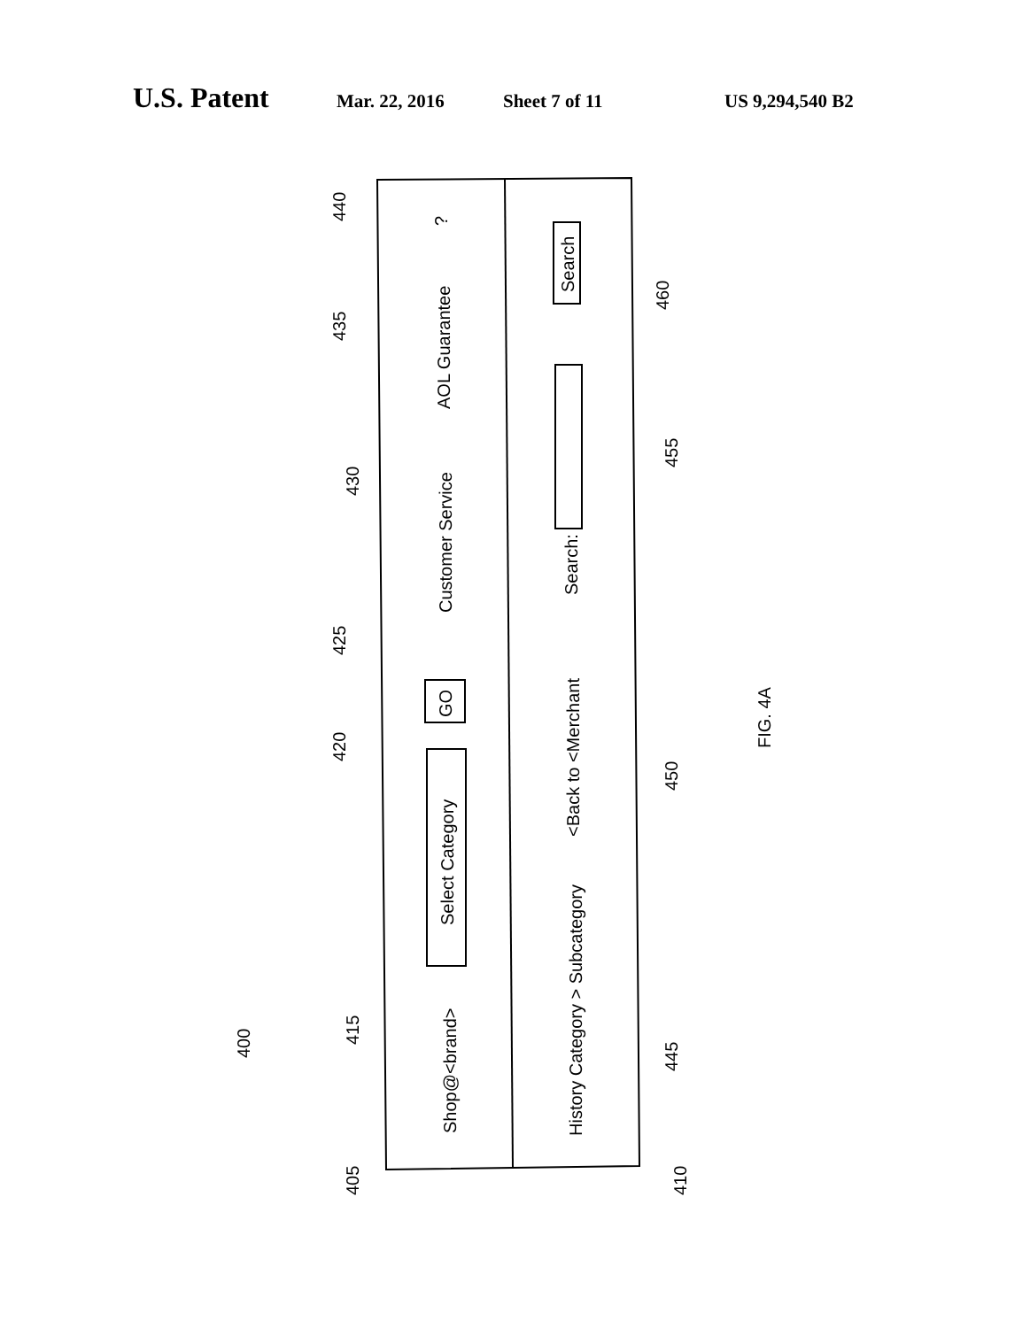U.S. Patent Mar. 22, 2016 Sheet 7 of 11 US 9,294,540 B2
Shop@<brand>
Select Category
GO
Customer Service
AOL Guarantee
?
History Category > Subcategory
<Back to <Merchant
Search:
Search
400
415
420
425
430
435
440
405
410
445
450
455
460
FIG. 4A